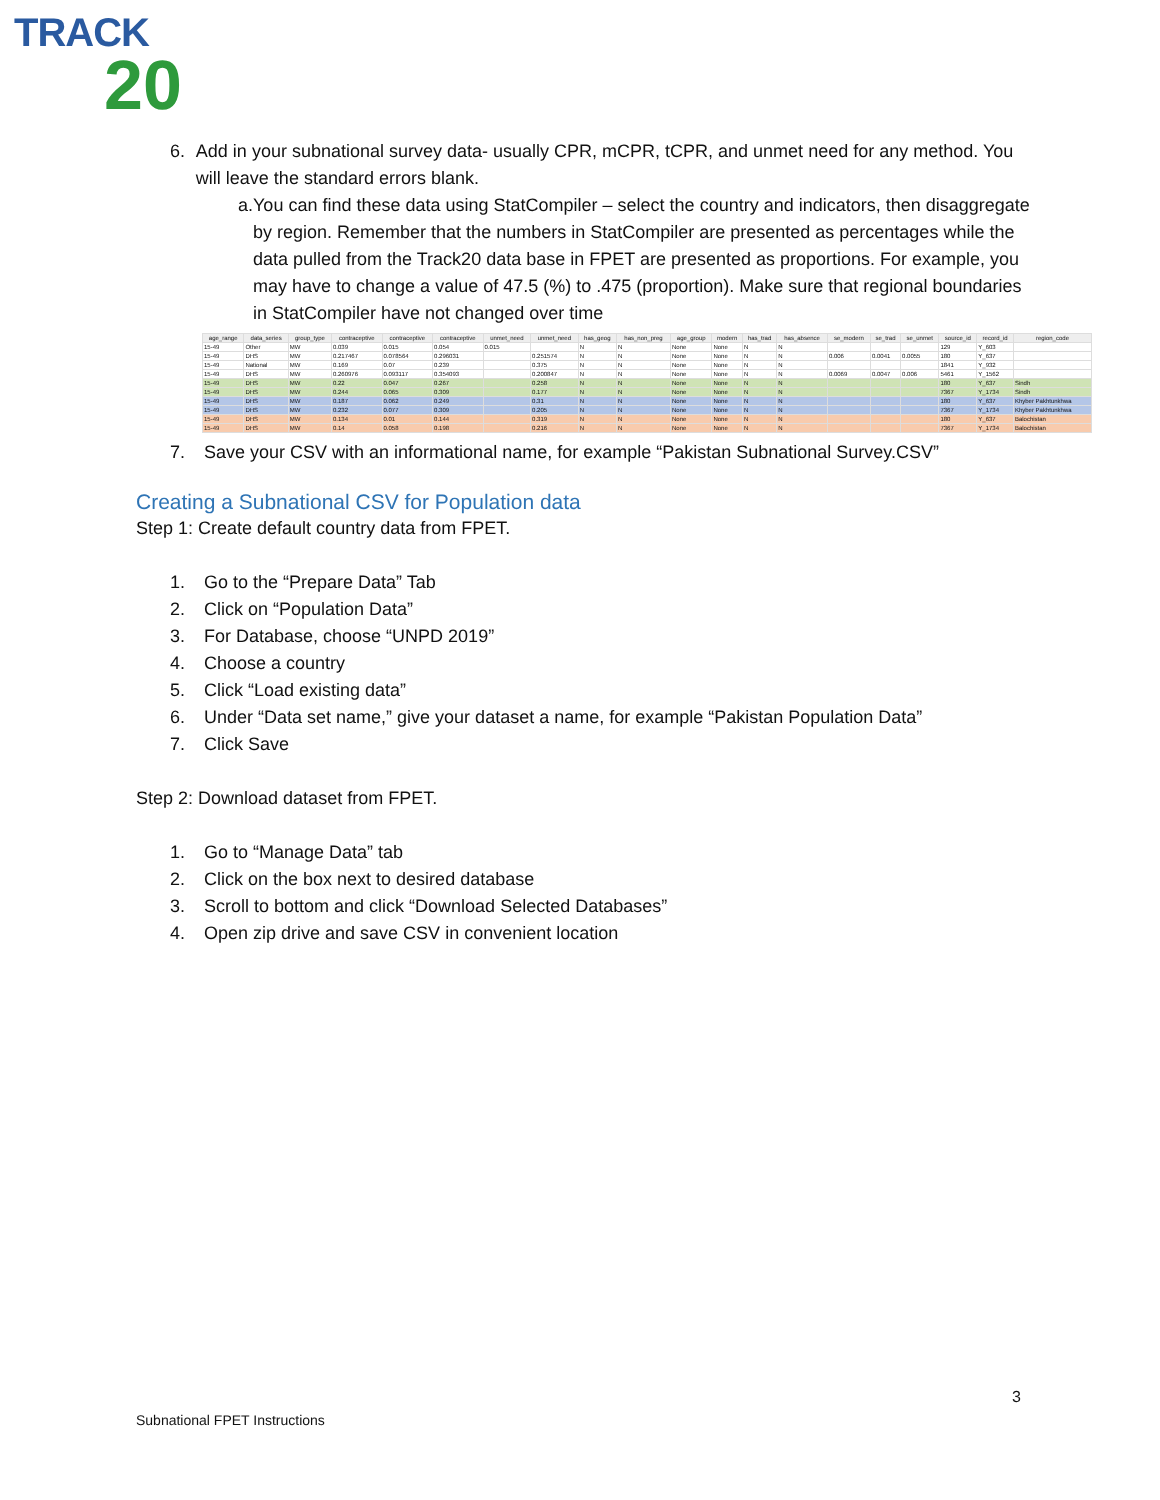TRACK
20
6. Add in your subnational survey data- usually CPR, mCPR, tCPR, and unmet need for any method. You will leave the standard errors blank.
a. You can find these data using StatCompiler – select the country and indicators, then disaggregate by region. Remember that the numbers in StatCompiler are presented as percentages while the data pulled from the Track20 data base in FPET are presented as proportions. For example, you may have to change a value of 47.5 (%) to .475 (proportion). Make sure that regional boundaries in StatCompiler have not changed over time
| age_range | data_series | group_type | contraceptive | contraceptive | contraceptive | unmet_need | unmet_need | has_geog | has_non_preg | age_group | modern | has_trad | has_absence | se_modern | se_trad | se_unmet | source_id | record_id | region_code |
| --- | --- | --- | --- | --- | --- | --- | --- | --- | --- | --- | --- | --- | --- | --- | --- | --- | --- | --- | --- |
| 15-49 | Other | MW | 0.039 | 0.015 | 0.054 | 0.015 | | N | N | None | None | N | N | | | | 129 | Y_603 | |
| 15-49 | DHS | MW | 0.217467 | 0.078564 | 0.296031 | | 0.251574 | N | N | None | None | N | N | 0.006 | 0.0041 | 0.0055 | 180 | Y_637 | |
| 15-49 | National | MW | 0.169 | 0.07 | 0.239 | | 0.375 | N | N | None | None | N | N | | | | 1841 | Y_932 | |
| 15-49 | DHS | MW | 0.260976 | 0.093117 | 0.354093 | | 0.200847 | N | N | None | None | N | N | 0.0069 | 0.0047 | 0.006 | 5461 | Y_1562 | |
| 15-49 | DHS | MW | 0.22 | 0.047 | 0.267 | | 0.258 | N | N | None | None | N | N | | | | 180 | Y_637 | Sindh |
| 15-49 | DHS | MW | 0.244 | 0.065 | 0.309 | | 0.177 | N | N | None | None | N | N | | | | 7367 | Y_1734 | Sindh |
| 15-49 | DHS | MW | 0.187 | 0.062 | 0.249 | | 0.31 | N | N | None | None | N | N | | | | 180 | Y_637 | Khyber Pakhtunkhwa |
| 15-49 | DHS | MW | 0.232 | 0.077 | 0.309 | | 0.205 | N | N | None | None | N | N | | | | 7367 | Y_1734 | Khyber Pakhtunkhwa |
| 15-49 | DHS | MW | 0.134 | 0.01 | 0.144 | | 0.319 | N | N | None | None | N | N | | | | 180 | Y_637 | Balochistan |
| 15-49 | DHS | MW | 0.14 | 0.058 | 0.198 | | 0.216 | N | N | None | None | N | N | | | | 7367 | Y_1734 | Balochistan |
7. Save your CSV with an informational name, for example “Pakistan Subnational Survey.CSV”
Creating a Subnational CSV for Population data
Step 1: Create default country data from FPET.
1. Go to the “Prepare Data” Tab
2. Click on “Population Data”
3. For Database, choose “UNPD 2019”
4. Choose a country
5. Click “Load existing data”
6. Under “Data set name,” give your dataset a name, for example “Pakistan Population Data”
7. Click Save
Step 2: Download dataset from FPET.
1. Go to “Manage Data” tab
2. Click on the box next to desired database
3. Scroll to bottom and click “Download Selected Databases”
4. Open zip drive and save CSV in convenient location
3
Subnational FPET Instructions